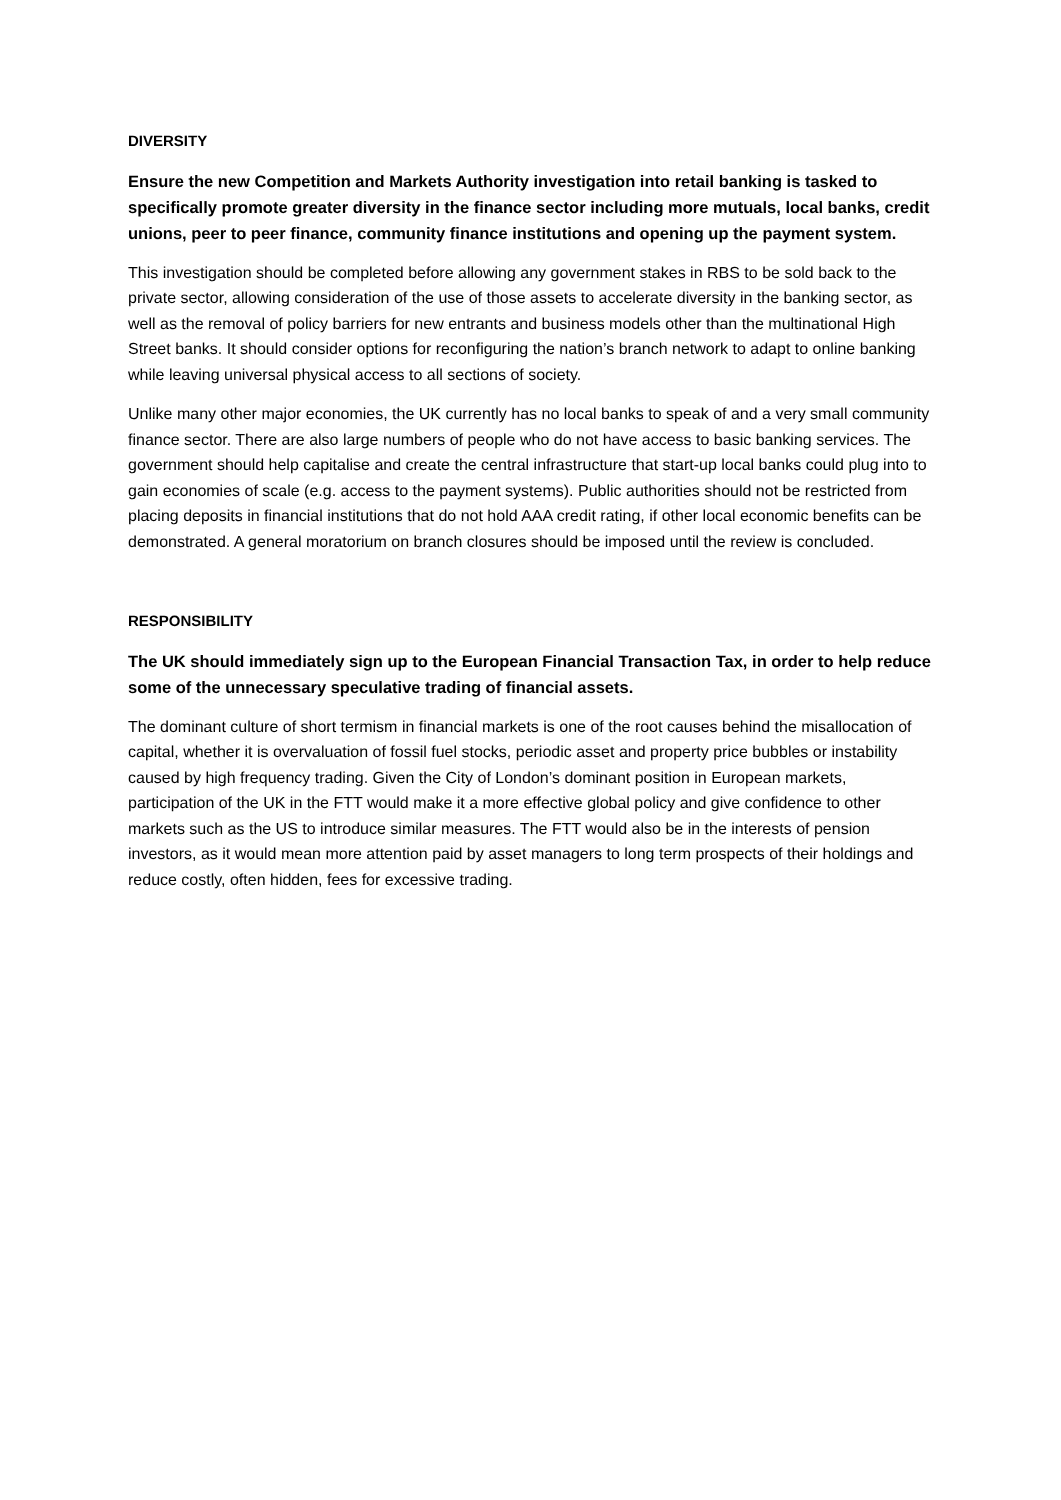DIVERSITY
Ensure the new Competition and Markets Authority investigation into retail banking is tasked to specifically promote greater diversity in the finance sector including more mutuals, local banks, credit unions, peer to peer finance, community finance institutions and opening up the payment system.
This investigation should be completed before allowing any government stakes in RBS to be sold back to the private sector, allowing consideration of the use of those assets to accelerate diversity in the banking sector, as well as the removal of policy barriers for new entrants and business models other than the multinational High Street banks. It should consider options for reconfiguring the nation’s branch network to adapt to online banking while leaving universal physical access to all sections of society.
Unlike many other major economies, the UK currently has no local banks to speak of and a very small community finance sector. There are also large numbers of people who do not have access to basic banking services. The government should help capitalise and create the central infrastructure that start-up local banks could plug into to gain economies of scale (e.g. access to the payment systems). Public authorities should not be restricted from placing deposits in financial institutions that do not hold AAA credit rating, if other local economic benefits can be demonstrated. A general moratorium on branch closures should be imposed until the review is concluded.
RESPONSIBILITY
The UK should immediately sign up to the European Financial Transaction Tax, in order to help reduce some of the unnecessary speculative trading of financial assets.
The dominant culture of short termism in financial markets is one of the root causes behind the misallocation of capital, whether it is overvaluation of fossil fuel stocks, periodic asset and property price bubbles or instability caused by high frequency trading. Given the City of London’s dominant position in European markets, participation of the UK in the FTT would make it a more effective global policy and give confidence to other markets such as the US to introduce similar measures. The FTT would also be in the interests of pension investors, as it would mean more attention paid by asset managers to long term prospects of their holdings and reduce costly, often hidden, fees for excessive trading.